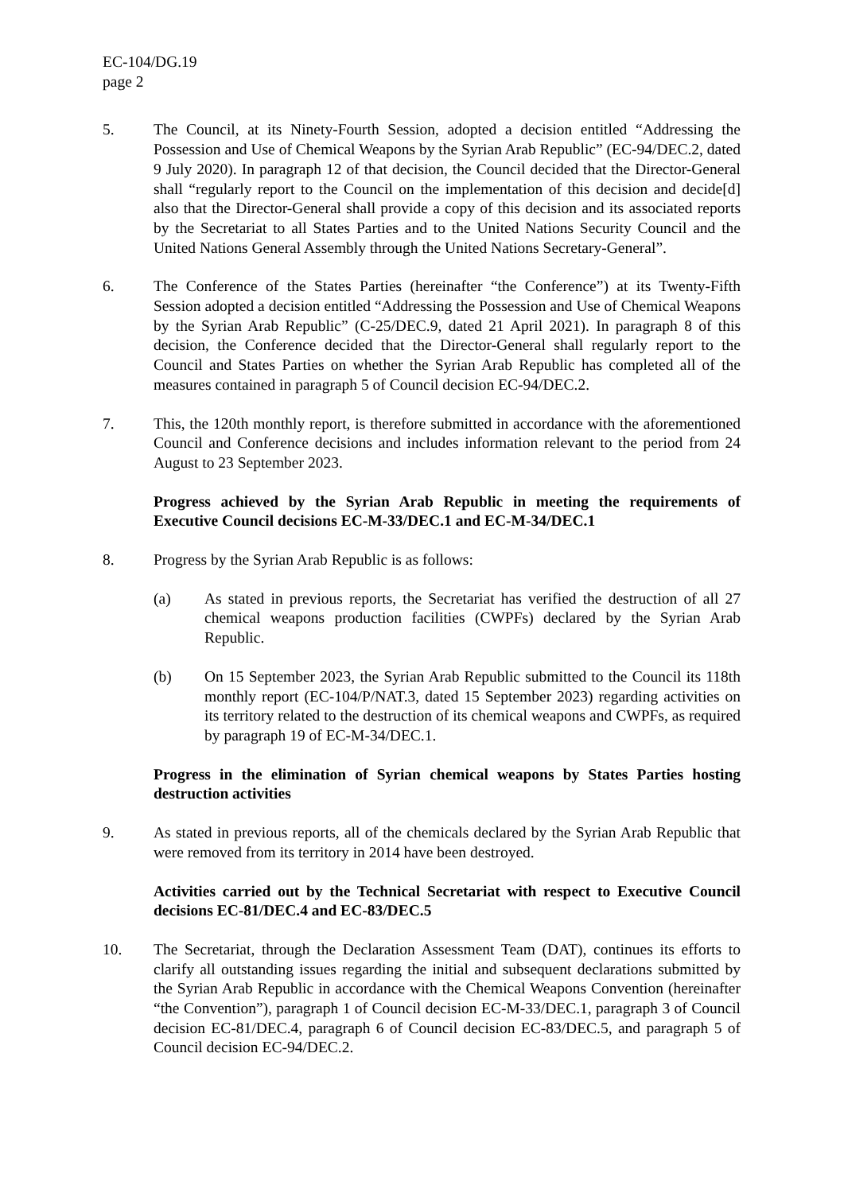EC-104/DG.19
page 2
5. The Council, at its Ninety-Fourth Session, adopted a decision entitled “Addressing the Possession and Use of Chemical Weapons by the Syrian Arab Republic” (EC-94/DEC.2, dated 9 July 2020). In paragraph 12 of that decision, the Council decided that the Director-General shall “regularly report to the Council on the implementation of this decision and decide[d] also that the Director-General shall provide a copy of this decision and its associated reports by the Secretariat to all States Parties and to the United Nations Security Council and the United Nations General Assembly through the United Nations Secretary-General”.
6. The Conference of the States Parties (hereinafter “the Conference”) at its Twenty-Fifth Session adopted a decision entitled “Addressing the Possession and Use of Chemical Weapons by the Syrian Arab Republic” (C-25/DEC.9, dated 21 April 2021). In paragraph 8 of this decision, the Conference decided that the Director-General shall regularly report to the Council and States Parties on whether the Syrian Arab Republic has completed all of the measures contained in paragraph 5 of Council decision EC-94/DEC.2.
7. This, the 120th monthly report, is therefore submitted in accordance with the aforementioned Council and Conference decisions and includes information relevant to the period from 24 August to 23 September 2023.
Progress achieved by the Syrian Arab Republic in meeting the requirements of Executive Council decisions EC-M-33/DEC.1 and EC-M-34/DEC.1
8. Progress by the Syrian Arab Republic is as follows:
(a) As stated in previous reports, the Secretariat has verified the destruction of all 27 chemical weapons production facilities (CWPFs) declared by the Syrian Arab Republic.
(b) On 15 September 2023, the Syrian Arab Republic submitted to the Council its 118th monthly report (EC-104/P/NAT.3, dated 15 September 2023) regarding activities on its territory related to the destruction of its chemical weapons and CWPFs, as required by paragraph 19 of EC-M-34/DEC.1.
Progress in the elimination of Syrian chemical weapons by States Parties hosting destruction activities
9. As stated in previous reports, all of the chemicals declared by the Syrian Arab Republic that were removed from its territory in 2014 have been destroyed.
Activities carried out by the Technical Secretariat with respect to Executive Council decisions EC-81/DEC.4 and EC-83/DEC.5
10. The Secretariat, through the Declaration Assessment Team (DAT), continues its efforts to clarify all outstanding issues regarding the initial and subsequent declarations submitted by the Syrian Arab Republic in accordance with the Chemical Weapons Convention (hereinafter “the Convention”), paragraph 1 of Council decision EC-M-33/DEC.1, paragraph 3 of Council decision EC-81/DEC.4, paragraph 6 of Council decision EC-83/DEC.5, and paragraph 5 of Council decision EC-94/DEC.2.